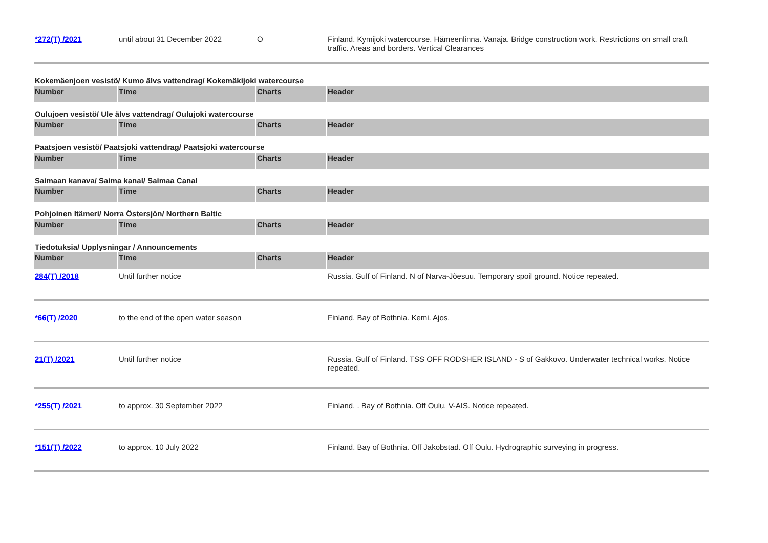| *272(T) /2021 | until about 31 December 2022 | O | Finland. Kymijoki watercourse. Hämeenlinna. Vanaja. Bridge construction work. Restrictions on small craft traffic. Areas and borders. Vertical Clearances |
| Kokemäenjoen vesistö/ Kumo älvs vattendrag/ Kokemäkijoki watercourse | | | |
| Number | Time | Charts | Header |
| Oulujoen vesistö/ Ule älvs vattendrag/ Oulujoki watercourse | | | |
| Number | Time | Charts | Header |
| Paatsjoen vesistö/ Paatsjoki vattendrag/ Paatsjoki watercourse | | | |
| Number | Time | Charts | Header |
| Saimaan kanava/ Saima kanal/ Saimaa Canal | | | |
| Number | Time | Charts | Header |
| Pohjoinen Itämeri/ Norra Östersjön/ Northern Baltic | | | |
| Number | Time | Charts | Header |
| Tiedotuksia/ Upplysningar / Announcements | | | |
| Number | Time | Charts | Header |
| 284(T) /2018 | Until further notice | | Russia. Gulf of Finland. N of Narva-Jõesuu. Temporary spoil ground. Notice repeated. |
| *66(T) /2020 | to the end of the open water season | | Finland. Bay of Bothnia. Kemi. Ajos. |
| 21(T) /2021 | Until further notice | | Russia. Gulf of Finland. TSS OFF RODSHER ISLAND - S of Gakkovo. Underwater technical works. Notice repeated. |
| *255(T) /2021 | to approx. 30 September 2022 | | Finland. . Bay of Bothnia. Off Oulu. V-AIS. Notice repeated. |
| *151(T) /2022 | to approx. 10 July 2022 | | Finland. Bay of Bothnia. Off Jakobstad. Off Oulu. Hydrographic surveying in progress. |